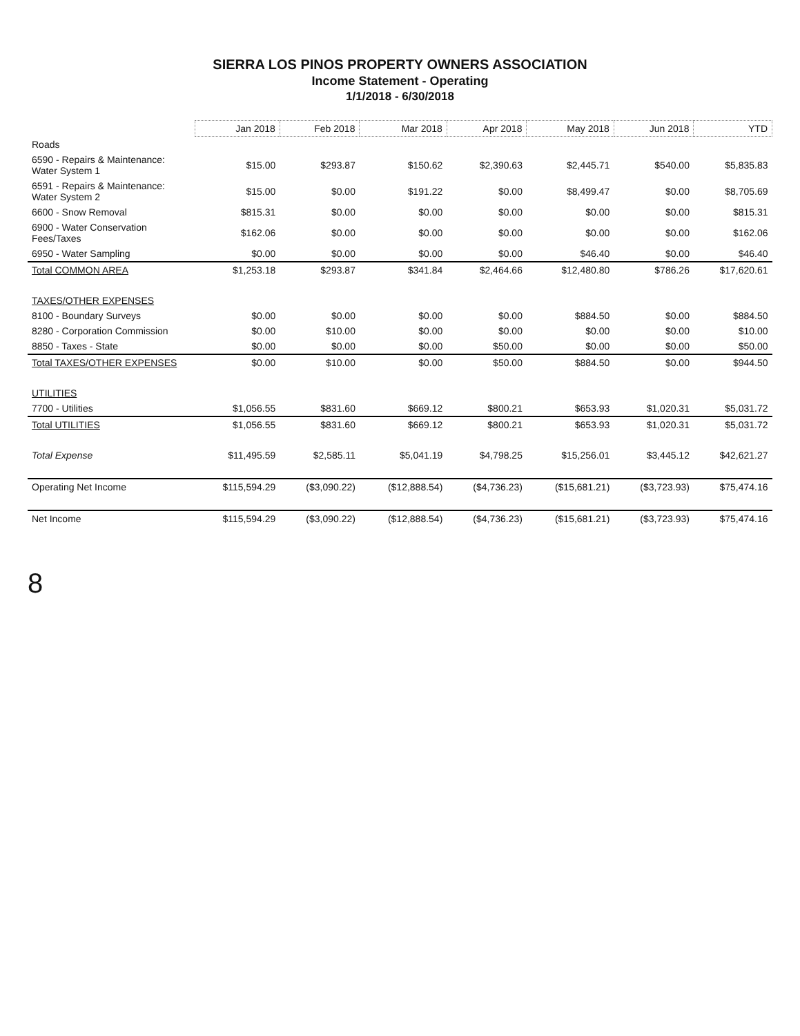SIERRA LOS PINOS PROPERTY OWNERS ASSOCIATION
Income Statement - Operating
1/1/2018 - 6/30/2018
| | Jan 2018 | Feb 2018 | Mar 2018 | Apr 2018 | May 2018 | Jun 2018 | YTD |
| Roads | | | | | | | |
| 6590 - Repairs & Maintenance: Water System 1 | $15.00 | $293.87 | $150.62 | $2,390.63 | $2,445.71 | $540.00 | $5,835.83 |
| 6591 - Repairs & Maintenance: Water System 2 | $15.00 | $0.00 | $191.22 | $0.00 | $8,499.47 | $0.00 | $8,705.69 |
| 6600 - Snow Removal | $815.31 | $0.00 | $0.00 | $0.00 | $0.00 | $0.00 | $815.31 |
| 6900 - Water Conservation Fees/Taxes | $162.06 | $0.00 | $0.00 | $0.00 | $0.00 | $0.00 | $162.06 |
| 6950 - Water Sampling | $0.00 | $0.00 | $0.00 | $0.00 | $46.40 | $0.00 | $46.40 |
| Total COMMON AREA | $1,253.18 | $293.87 | $341.84 | $2,464.66 | $12,480.80 | $786.26 | $17,620.61 |
| TAXES/OTHER EXPENSES | | | | | | | |
| 8100 - Boundary Surveys | $0.00 | $0.00 | $0.00 | $0.00 | $884.50 | $0.00 | $884.50 |
| 8280 - Corporation Commission | $0.00 | $10.00 | $0.00 | $0.00 | $0.00 | $0.00 | $10.00 |
| 8850 - Taxes - State | $0.00 | $0.00 | $0.00 | $50.00 | $0.00 | $0.00 | $50.00 |
| Total TAXES/OTHER EXPENSES | $0.00 | $10.00 | $0.00 | $50.00 | $884.50 | $0.00 | $944.50 |
| UTILITIES | | | | | | | |
| 7700 - Utilities | $1,056.55 | $831.60 | $669.12 | $800.21 | $653.93 | $1,020.31 | $5,031.72 |
| Total UTILITIES | $1,056.55 | $831.60 | $669.12 | $800.21 | $653.93 | $1,020.31 | $5,031.72 |
| Total Expense | $11,495.59 | $2,585.11 | $5,041.19 | $4,798.25 | $15,256.01 | $3,445.12 | $42,621.27 |
| Operating Net Income | $115,594.29 | ($3,090.22) | ($12,888.54) | ($4,736.23) | ($15,681.21) | ($3,723.93) | $75,474.16 |
| Net Income | $115,594.29 | ($3,090.22) | ($12,888.54) | ($4,736.23) | ($15,681.21) | ($3,723.93) | $75,474.16 |
8